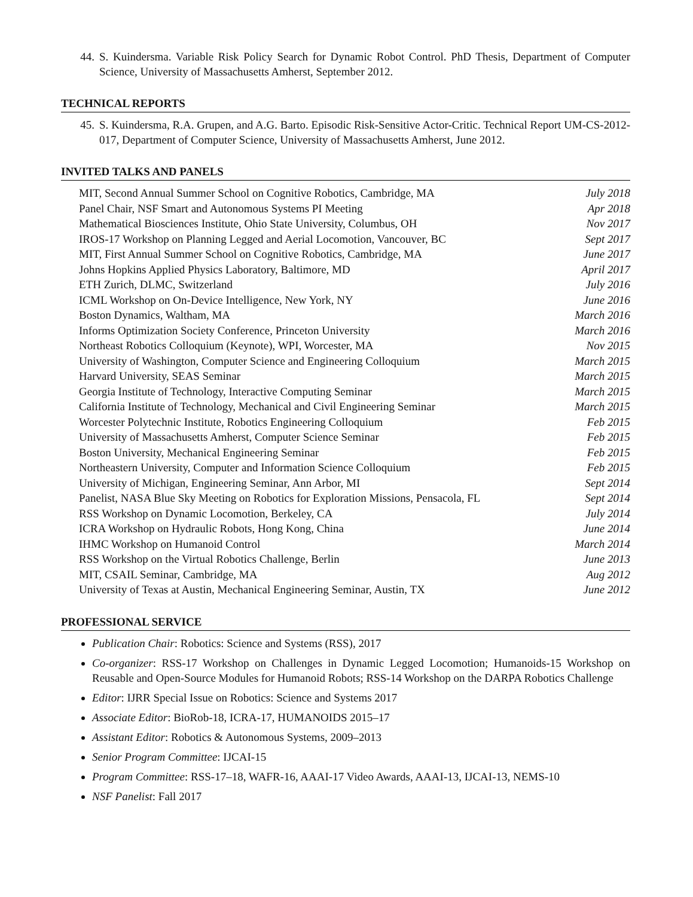44. S. Kuindersma. Variable Risk Policy Search for Dynamic Robot Control. PhD Thesis, Department of Computer Science, University of Massachusetts Amherst, September 2012.
TECHNICAL REPORTS
45. S. Kuindersma, R.A. Grupen, and A.G. Barto. Episodic Risk-Sensitive Actor-Critic. Technical Report UM-CS-2012-017, Department of Computer Science, University of Massachusetts Amherst, June 2012.
INVITED TALKS AND PANELS
| MIT, Second Annual Summer School on Cognitive Robotics, Cambridge, MA | July 2018 |
| Panel Chair, NSF Smart and Autonomous Systems PI Meeting | Apr 2018 |
| Mathematical Biosciences Institute, Ohio State University, Columbus, OH | Nov 2017 |
| IROS-17 Workshop on Planning Legged and Aerial Locomotion, Vancouver, BC | Sept 2017 |
| MIT, First Annual Summer School on Cognitive Robotics, Cambridge, MA | June 2017 |
| Johns Hopkins Applied Physics Laboratory, Baltimore, MD | April 2017 |
| ETH Zurich, DLMC, Switzerland | July 2016 |
| ICML Workshop on On-Device Intelligence, New York, NY | June 2016 |
| Boston Dynamics, Waltham, MA | March 2016 |
| Informs Optimization Society Conference, Princeton University | March 2016 |
| Northeast Robotics Colloquium (Keynote), WPI, Worcester, MA | Nov 2015 |
| University of Washington, Computer Science and Engineering Colloquium | March 2015 |
| Harvard University, SEAS Seminar | March 2015 |
| Georgia Institute of Technology, Interactive Computing Seminar | March 2015 |
| California Institute of Technology, Mechanical and Civil Engineering Seminar | March 2015 |
| Worcester Polytechnic Institute, Robotics Engineering Colloquium | Feb 2015 |
| University of Massachusetts Amherst, Computer Science Seminar | Feb 2015 |
| Boston University, Mechanical Engineering Seminar | Feb 2015 |
| Northeastern University, Computer and Information Science Colloquium | Feb 2015 |
| University of Michigan, Engineering Seminar, Ann Arbor, MI | Sept 2014 |
| Panelist, NASA Blue Sky Meeting on Robotics for Exploration Missions, Pensacola, FL | Sept 2014 |
| RSS Workshop on Dynamic Locomotion, Berkeley, CA | July 2014 |
| ICRA Workshop on Hydraulic Robots, Hong Kong, China | June 2014 |
| IHMC Workshop on Humanoid Control | March 2014 |
| RSS Workshop on the Virtual Robotics Challenge, Berlin | June 2013 |
| MIT, CSAIL Seminar, Cambridge, MA | Aug 2012 |
| University of Texas at Austin, Mechanical Engineering Seminar, Austin, TX | June 2012 |
PROFESSIONAL SERVICE
Publication Chair: Robotics: Science and Systems (RSS), 2017
Co-organizer: RSS-17 Workshop on Challenges in Dynamic Legged Locomotion; Humanoids-15 Workshop on Reusable and Open-Source Modules for Humanoid Robots; RSS-14 Workshop on the DARPA Robotics Challenge
Editor: IJRR Special Issue on Robotics: Science and Systems 2017
Associate Editor: BioRob-18, ICRA-17, HUMANOIDS 2015–17
Assistant Editor: Robotics & Autonomous Systems, 2009–2013
Senior Program Committee: IJCAI-15
Program Committee: RSS-17–18, WAFR-16, AAAI-17 Video Awards, AAAI-13, IJCAI-13, NEMS-10
NSF Panelist: Fall 2017